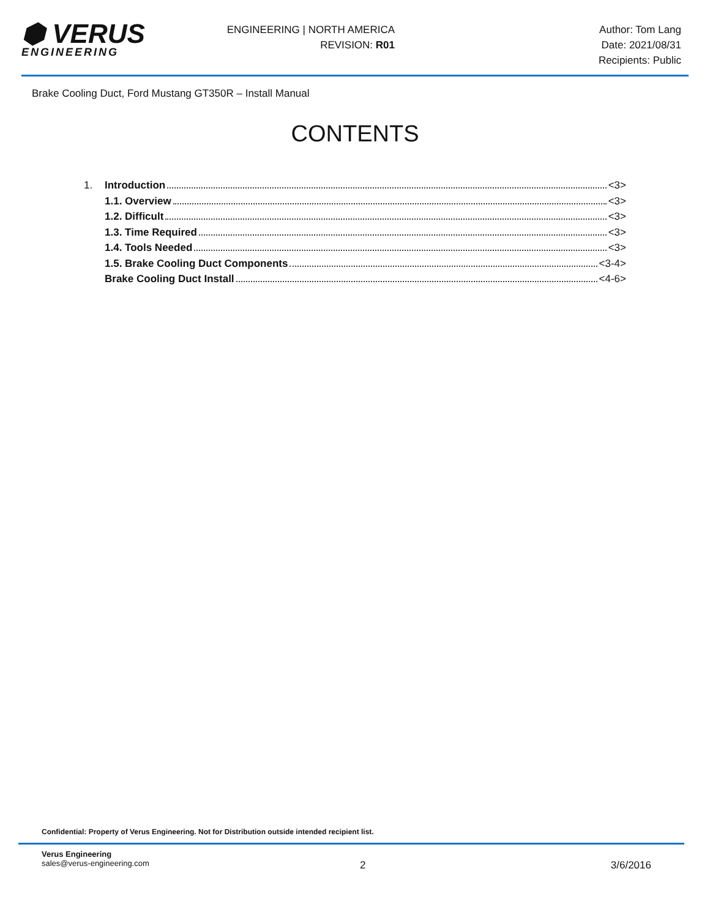⬢ VERUS
ENGINEERING
ENGINEERING | NORTH AMERICA
REVISION: R01
Author: Tom Lang
Date: 2021/08/31
Recipients: Public
Brake Cooling Duct, Ford Mustang GT350R – Install Manual
CONTENTS
1. Introduction <3>
1.1. Overview <3>
1.2. Difficult <3>
1.3. Time Required <3>
1.4. Tools Needed <3>
1.5. Brake Cooling Duct Components <3-4>
Brake Cooling Duct Install <4-6>
Confidential: Property of Verus Engineering. Not for Distribution outside intended recipient list.
Verus Engineering
sales@verus-engineering.com
2 3/6/2016